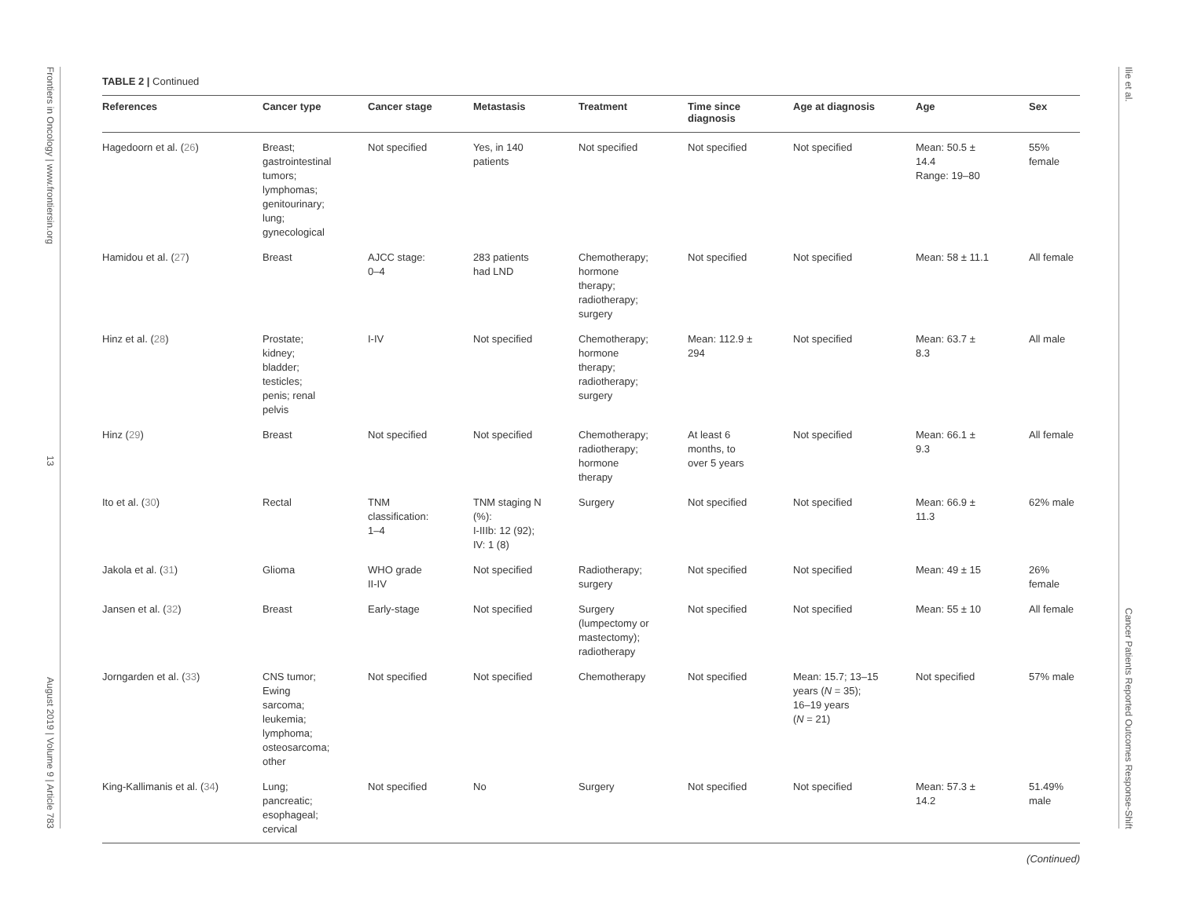Frontiers in Oncology | www.frontiersin.org
13
August 2019 | Volume 9 | Article 783
Ilie et al.
Cancer Patients Reported Outcomes Response-Shift
TABLE 2 | Continued
| References | Cancer type | Cancer stage | Metastasis | Treatment | Time since diagnosis | Age at diagnosis | Age | Sex |
| --- | --- | --- | --- | --- | --- | --- | --- | --- |
| Hagedoorn et al. ( 26 ) | Breast; gastrointestinal tumors; lymphomas; genitourinary; lung; gynecological | Not specified | Yes, in 140 patients | Not specified | Not specified | Not specified | Mean: 50.5 ± 14.4 Range: 19–80 | 55% female |
| Hamidou et al. ( 27 ) | Breast | AJCC stage: 0–4 | 283 patients had LND | Chemotherapy; hormone therapy; radiotherapy; surgery | Not specified | Not specified | Mean: 58 ± 11.1 | All female |
| Hinz et al. ( 28 ) | Prostate; kidney; bladder; testicles; penis; renal pelvis | I-IV | Not specified | Chemotherapy; hormone therapy; radiotherapy; surgery | Mean: 112.9 ± 294 | Not specified | Mean: 63.7 ± 8.3 | All male |
| Hinz ( 29 ) | Breast | Not specified | Not specified | Chemotherapy; radiotherapy; hormone therapy | At least 6 months, to over 5 years | Not specified | Mean: 66.1 ± 9.3 | All female |
| Ito et al. ( 30 ) | Rectal | TNM classification: 1–4 | TNM staging N (%): I-IIIb: 12 (92); IV: 1 (8) | Surgery | Not specified | Not specified | Mean: 66.9 ± 11.3 | 62% male |
| Jakola et al. ( 31 ) | Glioma | WHO grade II-IV | Not specified | Radiotherapy; surgery | Not specified | Not specified | Mean: 49 ± 15 | 26% female |
| Jansen et al. ( 32 ) | Breast | Early-stage | Not specified | Surgery (lumpectomy or mastectomy); radiotherapy | Not specified | Not specified | Mean: 55 ± 10 | All female |
| Jorngarden et al. ( 33 ) | CNS tumor; Ewing sarcoma; leukemia; lymphoma; osteosarcoma; other | Not specified | Not specified | Chemotherapy | Not specified | Mean: 15.7; 13–15 years ( N = 35); 16–19 years ( N = 21) | Not specified | 57% male |
| King-Kallimanis et al. ( 34 ) | Lung; pancreatic; esophageal; cervical | Not specified | No | Surgery | Not specified | Not specified | Mean: 57.3 ± 14.2 | 51.49% male |
(Continued)